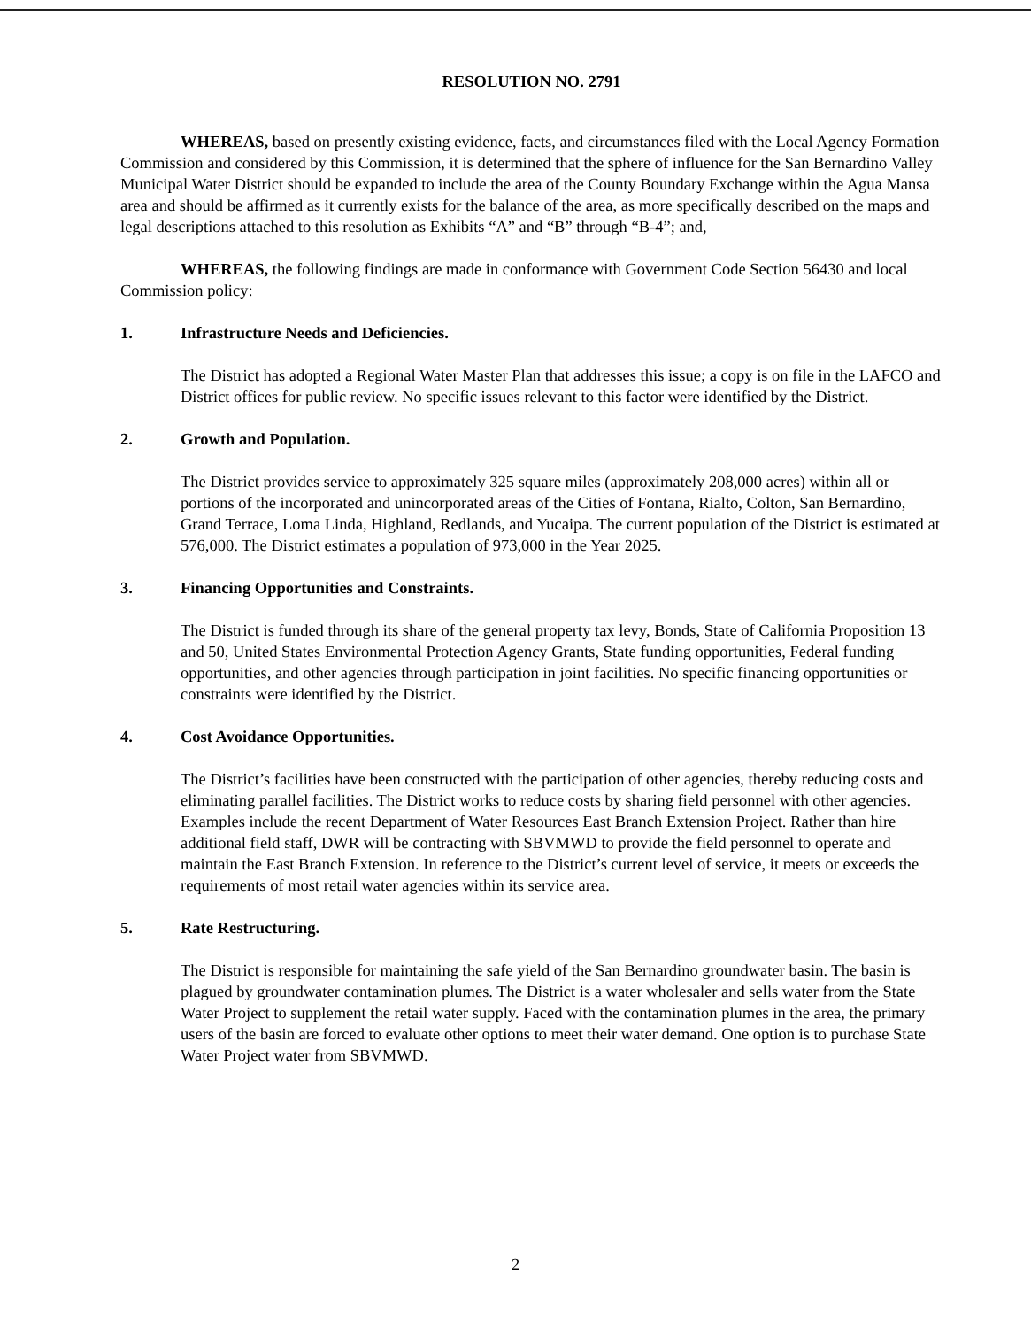RESOLUTION NO. 2791
WHEREAS, based on presently existing evidence, facts, and circumstances filed with the Local Agency Formation Commission and considered by this Commission, it is determined that the sphere of influence for the San Bernardino Valley Municipal Water District should be expanded to include the area of the County Boundary Exchange within the Agua Mansa area and should be affirmed as it currently exists for the balance of the area, as more specifically described on the maps and legal descriptions attached to this resolution as Exhibits “A” and “B” through “B-4”; and,
WHEREAS, the following findings are made in conformance with Government Code Section 56430 and local Commission policy:
1. Infrastructure Needs and Deficiencies.
The District has adopted a Regional Water Master Plan that addresses this issue; a copy is on file in the LAFCO and District offices for public review. No specific issues relevant to this factor were identified by the District.
2. Growth and Population.
The District provides service to approximately 325 square miles (approximately 208,000 acres) within all or portions of the incorporated and unincorporated areas of the Cities of Fontana, Rialto, Colton, San Bernardino, Grand Terrace, Loma Linda, Highland, Redlands, and Yucaipa. The current population of the District is estimated at 576,000. The District estimates a population of 973,000 in the Year 2025.
3. Financing Opportunities and Constraints.
The District is funded through its share of the general property tax levy, Bonds, State of California Proposition 13 and 50, United States Environmental Protection Agency Grants, State funding opportunities, Federal funding opportunities, and other agencies through participation in joint facilities. No specific financing opportunities or constraints were identified by the District.
4. Cost Avoidance Opportunities.
The District’s facilities have been constructed with the participation of other agencies, thereby reducing costs and eliminating parallel facilities. The District works to reduce costs by sharing field personnel with other agencies. Examples include the recent Department of Water Resources East Branch Extension Project. Rather than hire additional field staff, DWR will be contracting with SBVMWD to provide the field personnel to operate and maintain the East Branch Extension. In reference to the District’s current level of service, it meets or exceeds the requirements of most retail water agencies within its service area.
5. Rate Restructuring.
The District is responsible for maintaining the safe yield of the San Bernardino groundwater basin. The basin is plagued by groundwater contamination plumes. The District is a water wholesaler and sells water from the State Water Project to supplement the retail water supply. Faced with the contamination plumes in the area, the primary users of the basin are forced to evaluate other options to meet their water demand. One option is to purchase State Water Project water from SBVMWD.
2